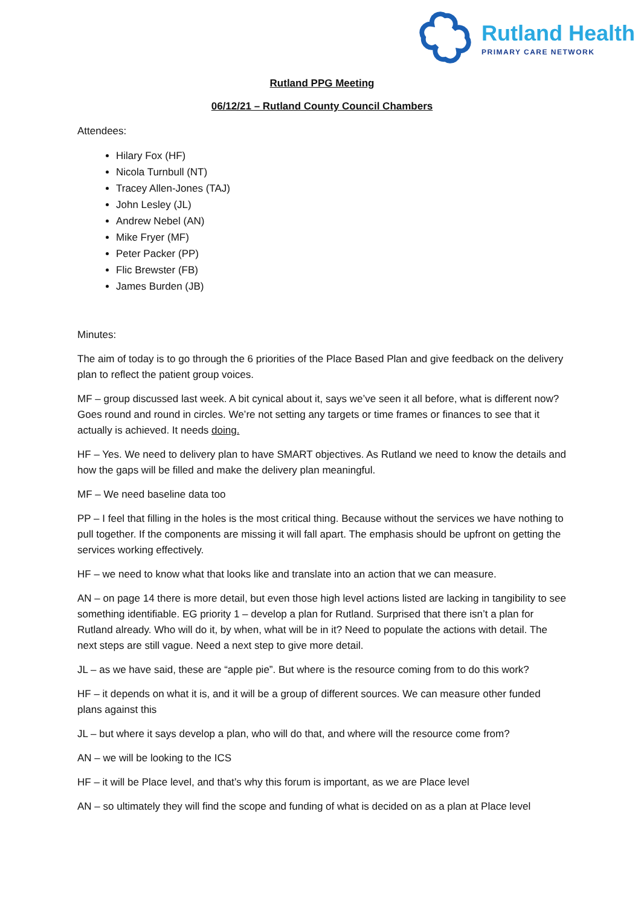Rutland Health
PRIMARY CARE NETWORK
Rutland PPG Meeting
06/12/21 – Rutland County Council Chambers
Attendees:
Hilary Fox (HF)
Nicola Turnbull (NT)
Tracey Allen-Jones (TAJ)
John Lesley (JL)
Andrew Nebel (AN)
Mike Fryer (MF)
Peter Packer (PP)
Flic Brewster (FB)
James Burden (JB)
Minutes:
The aim of today is to go through the 6 priorities of the Place Based Plan and give feedback on the delivery plan to reflect the patient group voices.
MF – group discussed last week. A bit cynical about it, says we’ve seen it all before, what is different now? Goes round and round in circles. We’re not setting any targets or time frames or finances to see that it actually is achieved. It needs doing.
HF – Yes. We need to delivery plan to have SMART objectives. As Rutland we need to know the details and how the gaps will be filled and make the delivery plan meaningful.
MF – We need baseline data too
PP – I feel that filling in the holes is the most critical thing. Because without the services we have nothing to pull together. If the components are missing it will fall apart. The emphasis should be upfront on getting the services working effectively.
HF – we need to know what that looks like and translate into an action that we can measure.
AN – on page 14 there is more detail, but even those high level actions listed are lacking in tangibility to see something identifiable. EG priority 1 – develop a plan for Rutland. Surprised that there isn’t a plan for Rutland already. Who will do it, by when, what will be in it? Need to populate the actions with detail. The next steps are still vague. Need a next step to give more detail.
JL – as we have said, these are “apple pie”. But where is the resource coming from to do this work?
HF – it depends on what it is, and it will be a group of different sources. We can measure other funded plans against this
JL – but where it says develop a plan, who will do that, and where will the resource come from?
AN – we will be looking to the ICS
HF – it will be Place level, and that’s why this forum is important, as we are Place level
AN – so ultimately they will find the scope and funding of what is decided on as a plan at Place level